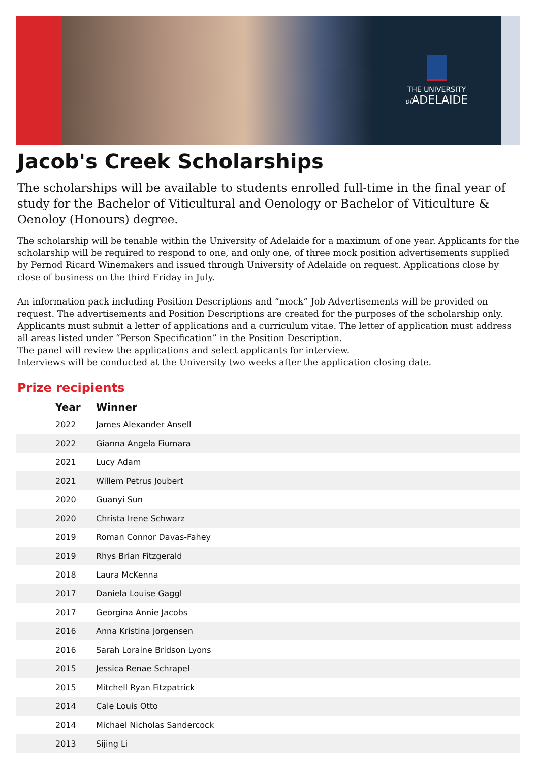THE UNIVERSITY
of ADELAIDE
Jacob's Creek Scholarships
The scholarships will be available to students enrolled full-time in the final year of study for the Bachelor of Viticultural and Oenology or Bachelor of Viticulture & Oenoloy (Honours) degree.
The scholarship will be tenable within the University of Adelaide for a maximum of one year. Applicants for the scholarship will be required to respond to one, and only one, of three mock position advertisements supplied by Pernod Ricard Winemakers and issued through University of Adelaide on request. Applications close by close of business on the third Friday in July.
An information pack including Position Descriptions and “mock” Job Advertisements will be provided on request. The advertisements and Position Descriptions are created for the purposes of the scholarship only. Applicants must submit a letter of applications and a curriculum vitae. The letter of application must address all areas listed under “Person Specification” in the Position Description.
The panel will review the applications and select applicants for interview.
Interviews will be conducted at the University two weeks after the application closing date.
Prize recipients
| Year | Winner |
| --- | --- |
| 2022 | James Alexander Ansell |
| 2022 | Gianna Angela Fiumara |
| 2021 | Lucy Adam |
| 2021 | Willem Petrus Joubert |
| 2020 | Guanyi Sun |
| 2020 | Christa Irene Schwarz |
| 2019 | Roman Connor Davas-Fahey |
| 2019 | Rhys Brian Fitzgerald |
| 2018 | Laura McKenna |
| 2017 | Daniela Louise Gaggl |
| 2017 | Georgina Annie Jacobs |
| 2016 | Anna Kristina Jorgensen |
| 2016 | Sarah Loraine Bridson Lyons |
| 2015 | Jessica Renae Schrapel |
| 2015 | Mitchell Ryan Fitzpatrick |
| 2014 | Cale Louis Otto |
| 2014 | Michael Nicholas Sandercock |
| 2013 | Sijing Li |